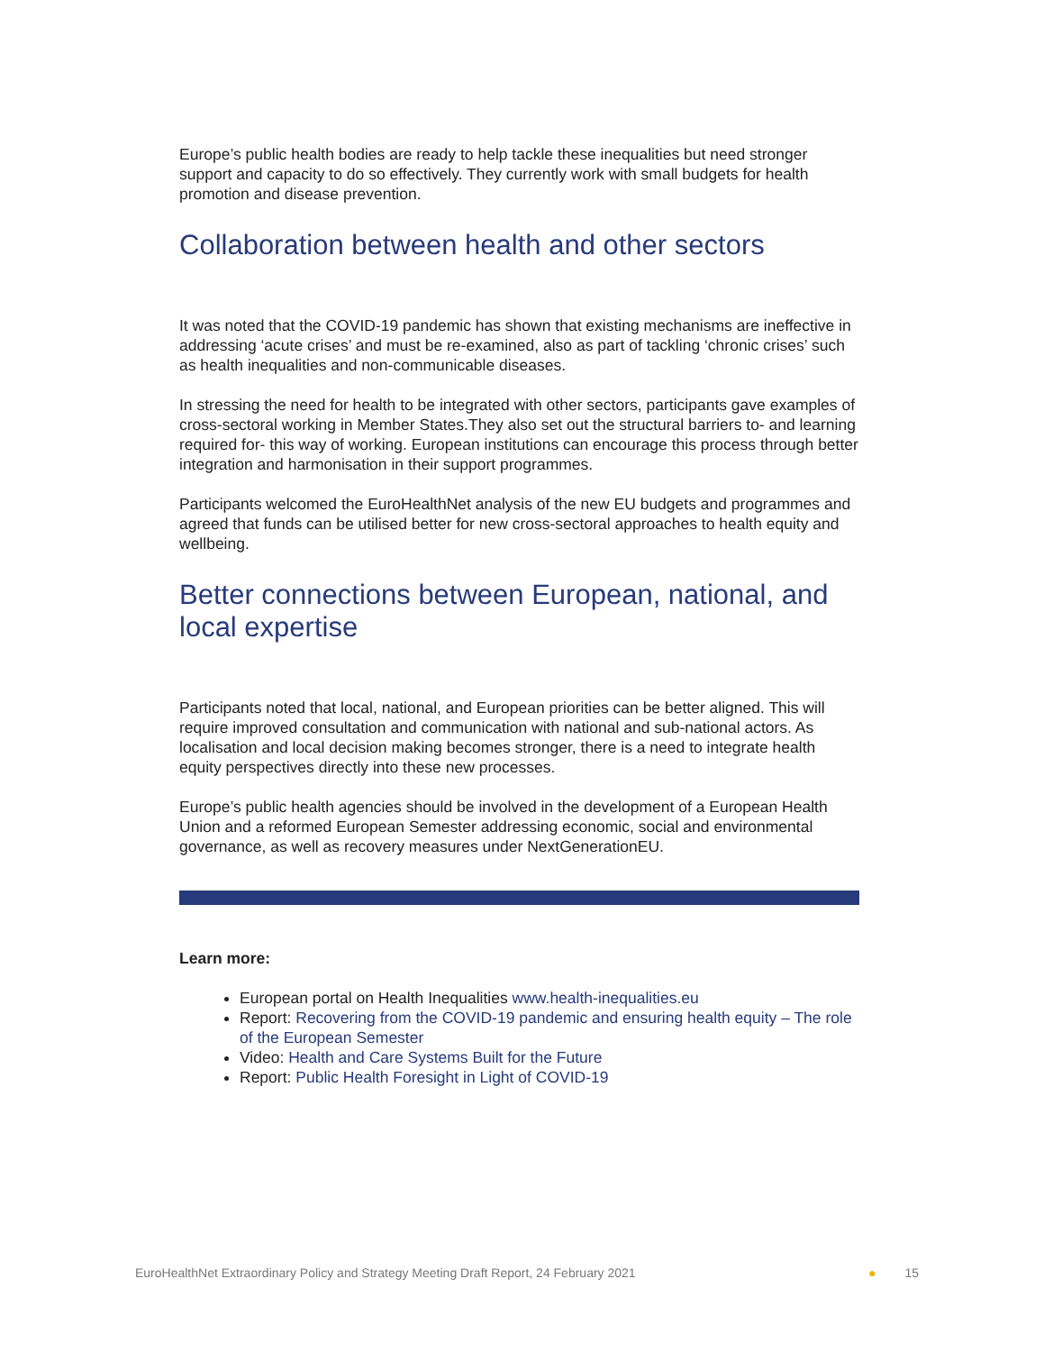Europe’s public health bodies are ready to help tackle these inequalities but need stronger support and capacity to do so effectively. They currently work with small budgets for health promotion and disease prevention.
Collaboration between health and other sectors
It was noted that the COVID-19 pandemic has shown that existing mechanisms are ineffective in addressing ‘acute crises’ and must be re-examined, also as part of tackling ‘chronic crises’ such as health inequalities and non-communicable diseases.
In stressing the need for health to be integrated with other sectors, participants gave examples of cross-sectoral working in Member States.They also set out the structural barriers to- and learning required for- this way of working. European institutions can encourage this process through better integration and harmonisation in their support programmes.
Participants welcomed the EuroHealthNet analysis of the new EU budgets and programmes and agreed that funds can be utilised better for new cross-sectoral approaches to health equity and wellbeing.
Better connections between European, national, and local expertise
Participants noted that local, national, and European priorities can be better aligned. This will require improved consultation and communication with national and sub-national actors. As localisation and local decision making becomes stronger, there is a need to integrate health equity perspectives directly into these new processes.
Europe’s public health agencies should be involved in the development of a European Health Union and a reformed European Semester addressing economic, social and environmental governance, as well as recovery measures under NextGenerationEU.
Learn more:
European portal on Health Inequalities www.health-inequalities.eu
Report: Recovering from the COVID-19 pandemic and ensuring health equity – The role of the European Semester
Video: Health and Care Systems Built for the Future
Report: Public Health Foresight in Light of COVID-19
EuroHealthNet Extraordinary Policy and Strategy Meeting Draft Report, 24 February 2021 ● 15